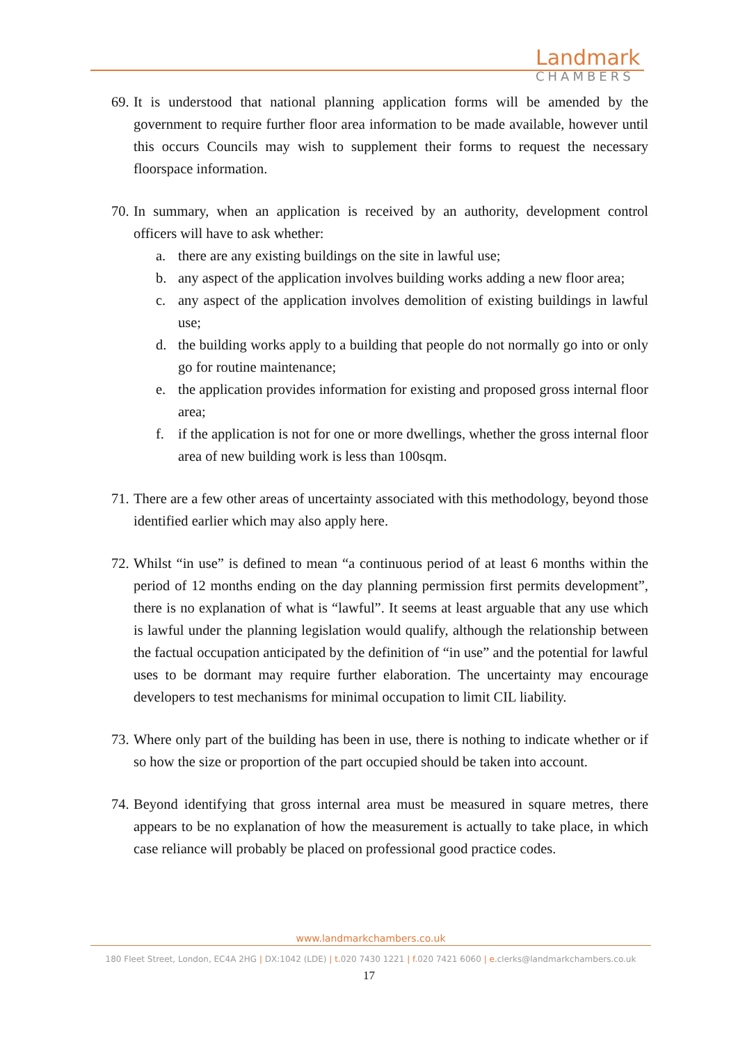Landmark
CHAMBERS
69.
It is understood that national planning application forms will be amended by the government to require further floor area information to be made available, however until this occurs Councils may wish to supplement their forms to request the necessary floorspace information.
70.
In summary, when an application is received by an authority, development control officers will have to ask whether:
a. there are any existing buildings on the site in lawful use;
b. any aspect of the application involves building works adding a new floor area;
c. any aspect of the application involves demolition of existing buildings in lawful use;
d. the building works apply to a building that people do not normally go into or only go for routine maintenance;
e. the application provides information for existing and proposed gross internal floor area;
f. if the application is not for one or more dwellings, whether the gross internal floor area of new building work is less than 100sqm.
71.
There are a few other areas of uncertainty associated with this methodology, beyond those identified earlier which may also apply here.
72.
Whilst “in use” is defined to mean “a continuous period of at least 6 months within the period of 12 months ending on the day planning permission first permits development”, there is no explanation of what is “lawful”. It seems at least arguable that any use which is lawful under the planning legislation would qualify, although the relationship between the factual occupation anticipated by the definition of “in use” and the potential for lawful uses to be dormant may require further elaboration. The uncertainty may encourage developers to test mechanisms for minimal occupation to limit CIL liability.
73.
Where only part of the building has been in use, there is nothing to indicate whether or if so how the size or proportion of the part occupied should be taken into account.
74.
Beyond identifying that gross internal area must be measured in square metres, there appears to be no explanation of how the measurement is actually to take place, in which case reliance will probably be placed on professional good practice codes.
www.landmarkchambers.co.uk
180 Fleet Street, London, EC4A 2HG | DX:1042 (LDE) | t. 020 7430 1221 | f. 020 7421 6060 | e. clerks@landmarkchambers.co.uk
17